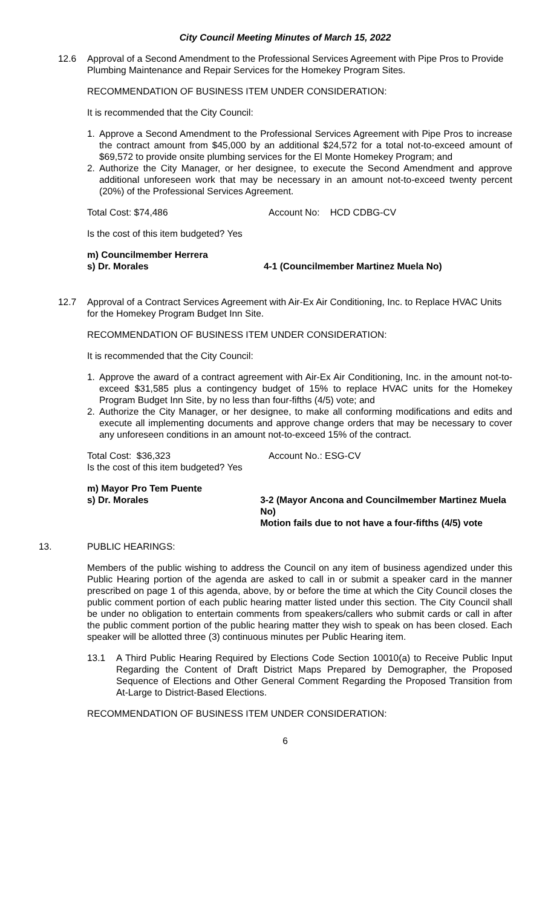City Council Meeting Minutes of March 15, 2022
12.6 Approval of a Second Amendment to the Professional Services Agreement with Pipe Pros to Provide Plumbing Maintenance and Repair Services for the Homekey Program Sites.
RECOMMENDATION OF BUSINESS ITEM UNDER CONSIDERATION:
It is recommended that the City Council:
1. Approve a Second Amendment to the Professional Services Agreement with Pipe Pros to increase the contract amount from $45,000 by an additional $24,572 for a total not-to-exceed amount of $69,572 to provide onsite plumbing services for the El Monte Homekey Program; and
2. Authorize the City Manager, or her designee, to execute the Second Amendment and approve additional unforeseen work that may be necessary in an amount not-to-exceed twenty percent (20%) of the Professional Services Agreement.
Total Cost: $74,486 Account No: HCD CDBG-CV
Is the cost of this item budgeted? Yes
m) Councilmember Herrera
s) Dr. Morales 4-1 (Councilmember Martinez Muela No)
12.7 Approval of a Contract Services Agreement with Air-Ex Air Conditioning, Inc. to Replace HVAC Units for the Homekey Program Budget Inn Site.
RECOMMENDATION OF BUSINESS ITEM UNDER CONSIDERATION:
It is recommended that the City Council:
1. Approve the award of a contract agreement with Air-Ex Air Conditioning, Inc. in the amount not-to-exceed $31,585 plus a contingency budget of 15% to replace HVAC units for the Homekey Program Budget Inn Site, by no less than four-fifths (4/5) vote; and
2. Authorize the City Manager, or her designee, to make all conforming modifications and edits and execute all implementing documents and approve change orders that may be necessary to cover any unforeseen conditions in an amount not-to-exceed 15% of the contract.
Total Cost: $36,323 Account No.: ESG-CV
Is the cost of this item budgeted? Yes
m) Mayor Pro Tem Puente
s) Dr. Morales 3-2 (Mayor Ancona and Councilmember Martinez Muela No)
Motion fails due to not have a four-fifths (4/5) vote
13. PUBLIC HEARINGS:
Members of the public wishing to address the Council on any item of business agendized under this Public Hearing portion of the agenda are asked to call in or submit a speaker card in the manner prescribed on page 1 of this agenda, above, by or before the time at which the City Council closes the public comment portion of each public hearing matter listed under this section. The City Council shall be under no obligation to entertain comments from speakers/callers who submit cards or call in after the public comment portion of the public hearing matter they wish to speak on has been closed. Each speaker will be allotted three (3) continuous minutes per Public Hearing item.
13.1 A Third Public Hearing Required by Elections Code Section 10010(a) to Receive Public Input Regarding the Content of Draft District Maps Prepared by Demographer, the Proposed Sequence of Elections and Other General Comment Regarding the Proposed Transition from At-Large to District-Based Elections.
RECOMMENDATION OF BUSINESS ITEM UNDER CONSIDERATION:
6